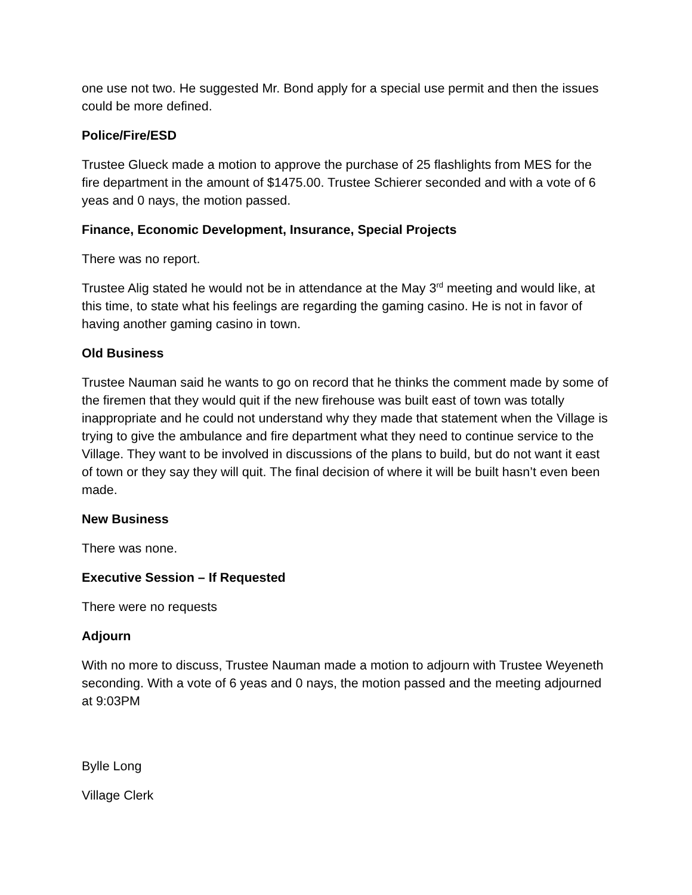one use not two. He suggested Mr. Bond apply for a special use permit and then the issues could be more defined.
Police/Fire/ESD
Trustee Glueck made a motion to approve the purchase of 25 flashlights from MES for the fire department in the amount of $1475.00. Trustee Schierer seconded and with a vote of 6 yeas and 0 nays, the motion passed.
Finance, Economic Development, Insurance, Special Projects
There was no report.
Trustee Alig stated he would not be in attendance at the May 3<sup>rd</sup> meeting and would like, at this time, to state what his feelings are regarding the gaming casino. He is not in favor of having another gaming casino in town.
Old Business
Trustee Nauman said he wants to go on record that he thinks the comment made by some of the firemen that they would quit if the new firehouse was built east of town was totally inappropriate and he could not understand why they made that statement when the Village is trying to give the ambulance and fire department what they need to continue service to the Village. They want to be involved in discussions of the plans to build, but do not want it east of town or they say they will quit. The final decision of where it will be built hasn’t even been made.
New Business
There was none.
Executive Session – If Requested
There were no requests
Adjourn
With no more to discuss, Trustee Nauman made a motion to adjourn with Trustee Weyeneth seconding. With a vote of 6 yeas and 0 nays, the motion passed and the meeting adjourned at 9:03PM
Bylle Long
Village Clerk